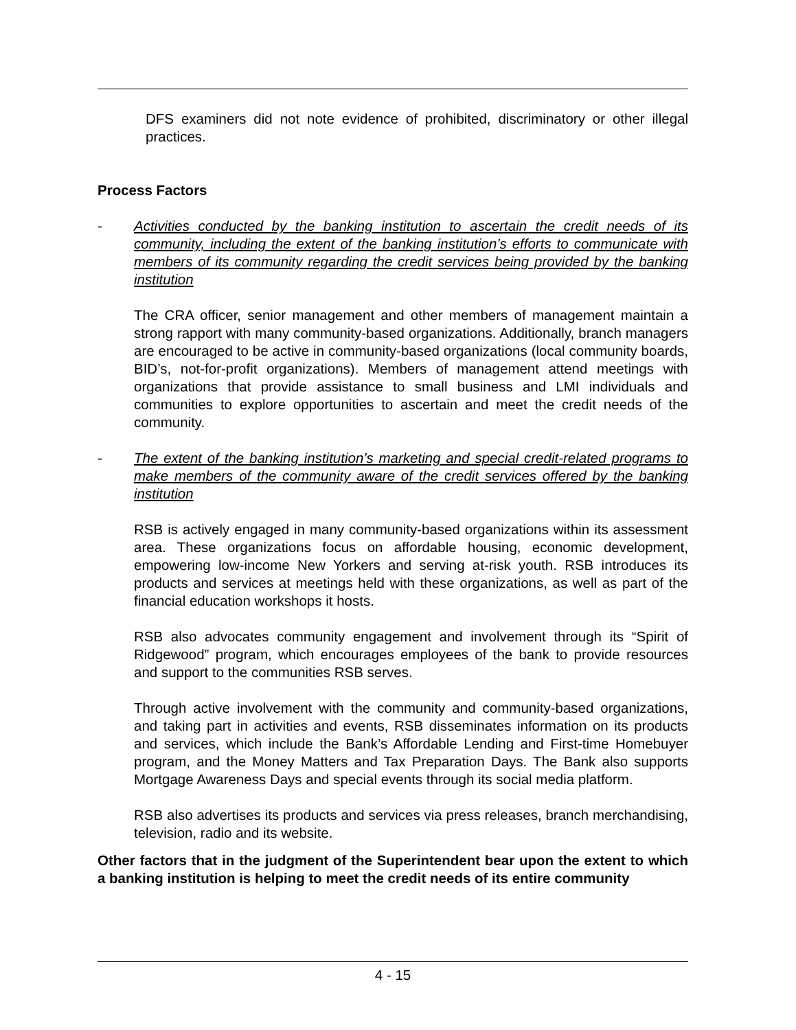DFS examiners did not note evidence of prohibited, discriminatory or other illegal practices.
Process Factors
- Activities conducted by the banking institution to ascertain the credit needs of its community, including the extent of the banking institution’s efforts to communicate with members of its community regarding the credit services being provided by the banking institution
The CRA officer, senior management and other members of management maintain a strong rapport with many community-based organizations. Additionally, branch managers are encouraged to be active in community-based organizations (local community boards, BID’s, not-for-profit organizations). Members of management attend meetings with organizations that provide assistance to small business and LMI individuals and communities to explore opportunities to ascertain and meet the credit needs of the community.
- The extent of the banking institution’s marketing and special credit-related programs to make members of the community aware of the credit services offered by the banking institution
RSB is actively engaged in many community-based organizations within its assessment area. These organizations focus on affordable housing, economic development, empowering low-income New Yorkers and serving at-risk youth. RSB introduces its products and services at meetings held with these organizations, as well as part of the financial education workshops it hosts.
RSB also advocates community engagement and involvement through its “Spirit of Ridgewood” program, which encourages employees of the bank to provide resources and support to the communities RSB serves.
Through active involvement with the community and community-based organizations, and taking part in activities and events, RSB disseminates information on its products and services, which include the Bank’s Affordable Lending and First-time Homebuyer program, and the Money Matters and Tax Preparation Days. The Bank also supports Mortgage Awareness Days and special events through its social media platform.
RSB also advertises its products and services via press releases, branch merchandising, television, radio and its website.
Other factors that in the judgment of the Superintendent bear upon the extent to which a banking institution is helping to meet the credit needs of its entire community
4 - 15